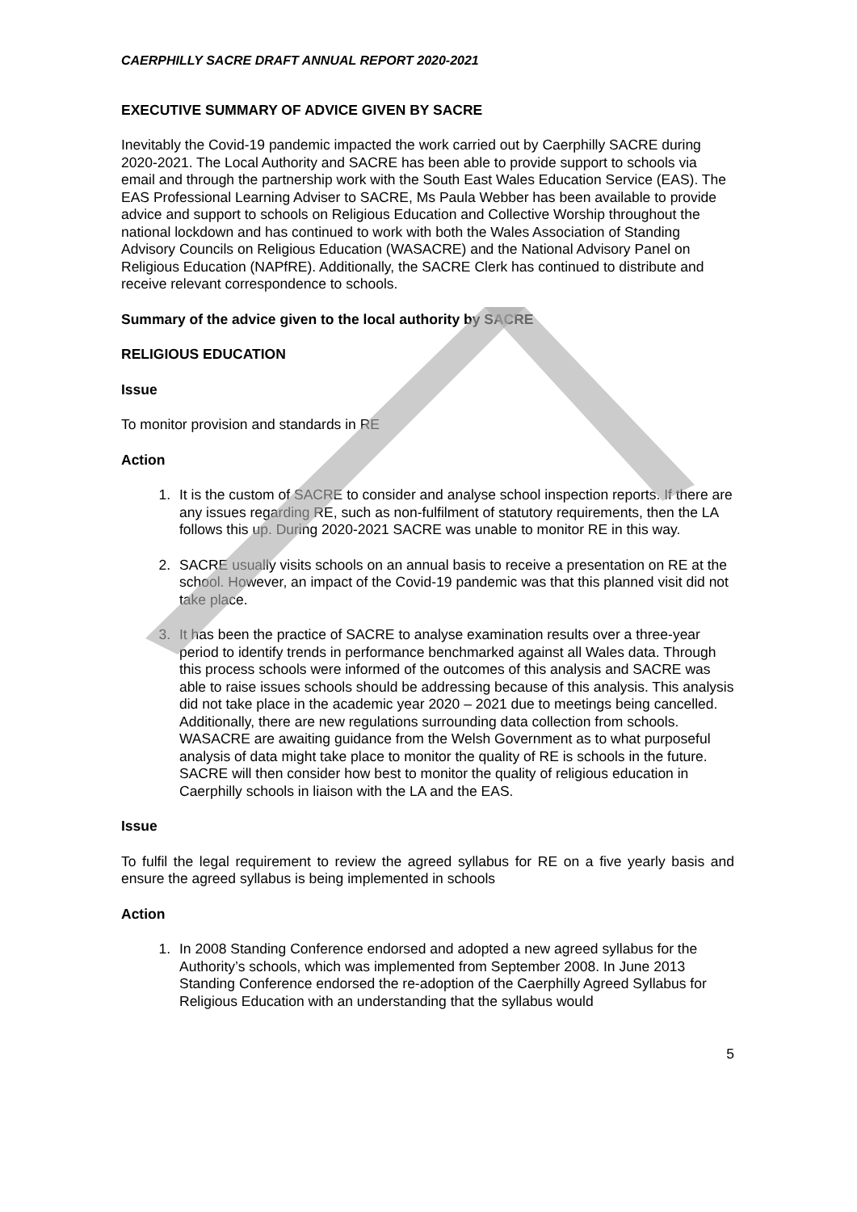CAERPHILLY SACRE DRAFT ANNUAL REPORT 2020-2021
EXECUTIVE SUMMARY OF ADVICE GIVEN BY SACRE
Inevitably the Covid-19 pandemic impacted the work carried out by Caerphilly SACRE during 2020-2021. The Local Authority and SACRE has been able to provide support to schools via email and through the partnership work with the South East Wales Education Service (EAS). The EAS Professional Learning Adviser to SACRE, Ms Paula Webber has been available to provide advice and support to schools on Religious Education and Collective Worship throughout the national lockdown and has continued to work with both the Wales Association of Standing Advisory Councils on Religious Education (WASACRE) and the National Advisory Panel on Religious Education (NAPfRE). Additionally, the SACRE Clerk has continued to distribute and receive relevant correspondence to schools.
Summary of the advice given to the local authority by SACRE
RELIGIOUS EDUCATION
Issue
To monitor provision and standards in RE
Action
1. It is the custom of SACRE to consider and analyse school inspection reports. If there are any issues regarding RE, such as non-fulfilment of statutory requirements, then the LA follows this up. During 2020-2021 SACRE was unable to monitor RE in this way.
2. SACRE usually visits schools on an annual basis to receive a presentation on RE at the school. However, an impact of the Covid-19 pandemic was that this planned visit did not take place.
3. It has been the practice of SACRE to analyse examination results over a three-year period to identify trends in performance benchmarked against all Wales data. Through this process schools were informed of the outcomes of this analysis and SACRE was able to raise issues schools should be addressing because of this analysis. This analysis did not take place in the academic year 2020 – 2021 due to meetings being cancelled. Additionally, there are new regulations surrounding data collection from schools. WASACRE are awaiting guidance from the Welsh Government as to what purposeful analysis of data might take place to monitor the quality of RE is schools in the future. SACRE will then consider how best to monitor the quality of religious education in Caerphilly schools in liaison with the LA and the EAS.
Issue
To fulfil the legal requirement to review the agreed syllabus for RE on a five yearly basis and ensure the agreed syllabus is being implemented in schools
Action
1. In 2008 Standing Conference endorsed and adopted a new agreed syllabus for the Authority’s schools, which was implemented from September 2008. In June 2013 Standing Conference endorsed the re-adoption of the Caerphilly Agreed Syllabus for Religious Education with an understanding that the syllabus would
5